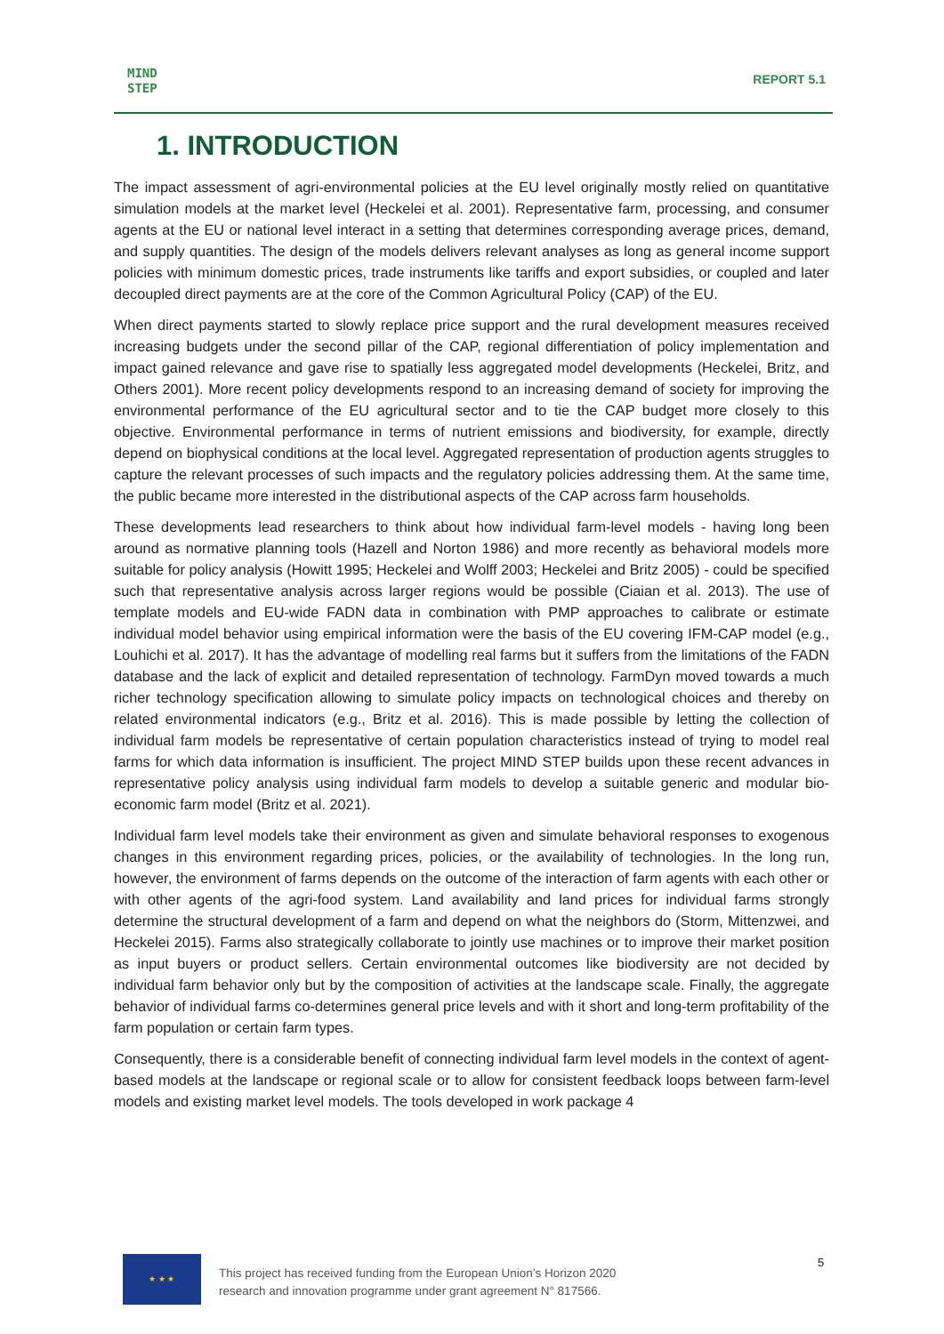MIND
STEP
REPORT 5.1
1. INTRODUCTION
The impact assessment of agri-environmental policies at the EU level originally mostly relied on quantitative simulation models at the market level (Heckelei et al. 2001). Representative farm, processing, and consumer agents at the EU or national level interact in a setting that determines corresponding average prices, demand, and supply quantities. The design of the models delivers relevant analyses as long as general income support policies with minimum domestic prices, trade instruments like tariffs and export subsidies, or coupled and later decoupled direct payments are at the core of the Common Agricultural Policy (CAP) of the EU.
When direct payments started to slowly replace price support and the rural development measures received increasing budgets under the second pillar of the CAP, regional differentiation of policy implementation and impact gained relevance and gave rise to spatially less aggregated model developments (Heckelei, Britz, and Others 2001). More recent policy developments respond to an increasing demand of society for improving the environmental performance of the EU agricultural sector and to tie the CAP budget more closely to this objective. Environmental performance in terms of nutrient emissions and biodiversity, for example, directly depend on biophysical conditions at the local level. Aggregated representation of production agents struggles to capture the relevant processes of such impacts and the regulatory policies addressing them. At the same time, the public became more interested in the distributional aspects of the CAP across farm households.
These developments lead researchers to think about how individual farm-level models - having long been around as normative planning tools (Hazell and Norton 1986) and more recently as behavioral models more suitable for policy analysis (Howitt 1995; Heckelei and Wolff 2003; Heckelei and Britz 2005) - could be specified such that representative analysis across larger regions would be possible (Ciaian et al. 2013). The use of template models and EU-wide FADN data in combination with PMP approaches to calibrate or estimate individual model behavior using empirical information were the basis of the EU covering IFM-CAP model (e.g., Louhichi et al. 2017). It has the advantage of modelling real farms but it suffers from the limitations of the FADN database and the lack of explicit and detailed representation of technology. FarmDyn moved towards a much richer technology specification allowing to simulate policy impacts on technological choices and thereby on related environmental indicators (e.g., Britz et al. 2016). This is made possible by letting the collection of individual farm models be representative of certain population characteristics instead of trying to model real farms for which data information is insufficient. The project MIND STEP builds upon these recent advances in representative policy analysis using individual farm models to develop a suitable generic and modular bio-economic farm model (Britz et al. 2021).
Individual farm level models take their environment as given and simulate behavioral responses to exogenous changes in this environment regarding prices, policies, or the availability of technologies. In the long run, however, the environment of farms depends on the outcome of the interaction of farm agents with each other or with other agents of the agri-food system. Land availability and land prices for individual farms strongly determine the structural development of a farm and depend on what the neighbors do (Storm, Mittenzwei, and Heckelei 2015). Farms also strategically collaborate to jointly use machines or to improve their market position as input buyers or product sellers. Certain environmental outcomes like biodiversity are not decided by individual farm behavior only but by the composition of activities at the landscape scale. Finally, the aggregate behavior of individual farms co-determines general price levels and with it short and long-term profitability of the farm population or certain farm types.
Consequently, there is a considerable benefit of connecting individual farm level models in the context of agent-based models at the landscape or regional scale or to allow for consistent feedback loops between farm-level models and existing market level models. The tools developed in work package 4
★ ★ ★
This project has received funding from the European Union’s Horizon 2020
research and innovation programme under grant agreement N° 817566.
5